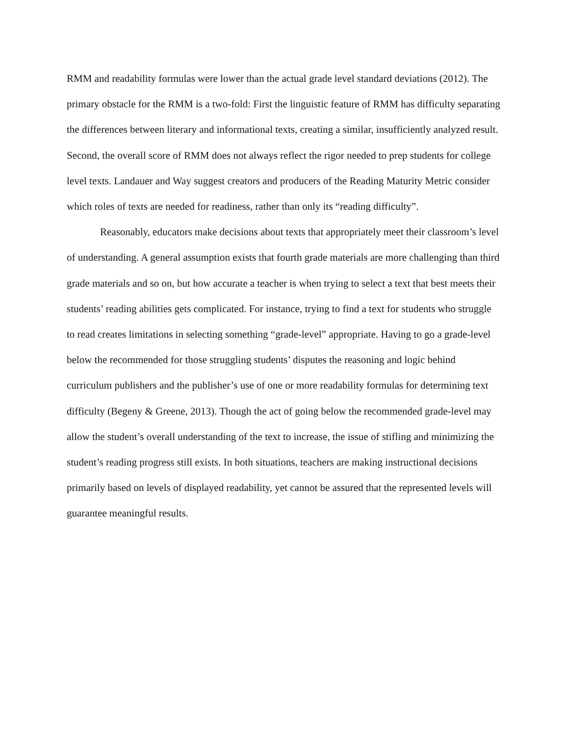RMM and readability formulas were lower than the actual grade level standard deviations (2012). The primary obstacle for the RMM is a two-fold: First the linguistic feature of RMM has difficulty separating the differences between literary and informational texts, creating a similar, insufficiently analyzed result. Second, the overall score of RMM does not always reflect the rigor needed to prep students for college level texts. Landauer and Way suggest creators and producers of the Reading Maturity Metric consider which roles of texts are needed for readiness, rather than only its “reading difficulty”.
Reasonably, educators make decisions about texts that appropriately meet their classroom’s level of understanding. A general assumption exists that fourth grade materials are more challenging than third grade materials and so on, but how accurate a teacher is when trying to select a text that best meets their students’ reading abilities gets complicated. For instance, trying to find a text for students who struggle to read creates limitations in selecting something “grade-level” appropriate. Having to go a grade-level below the recommended for those struggling students’ disputes the reasoning and logic behind curriculum publishers and the publisher’s use of one or more readability formulas for determining text difficulty (Begeny & Greene, 2013). Though the act of going below the recommended grade-level may allow the student’s overall understanding of the text to increase, the issue of stifling and minimizing the student’s reading progress still exists. In both situations, teachers are making instructional decisions primarily based on levels of displayed readability, yet cannot be assured that the represented levels will guarantee meaningful results.